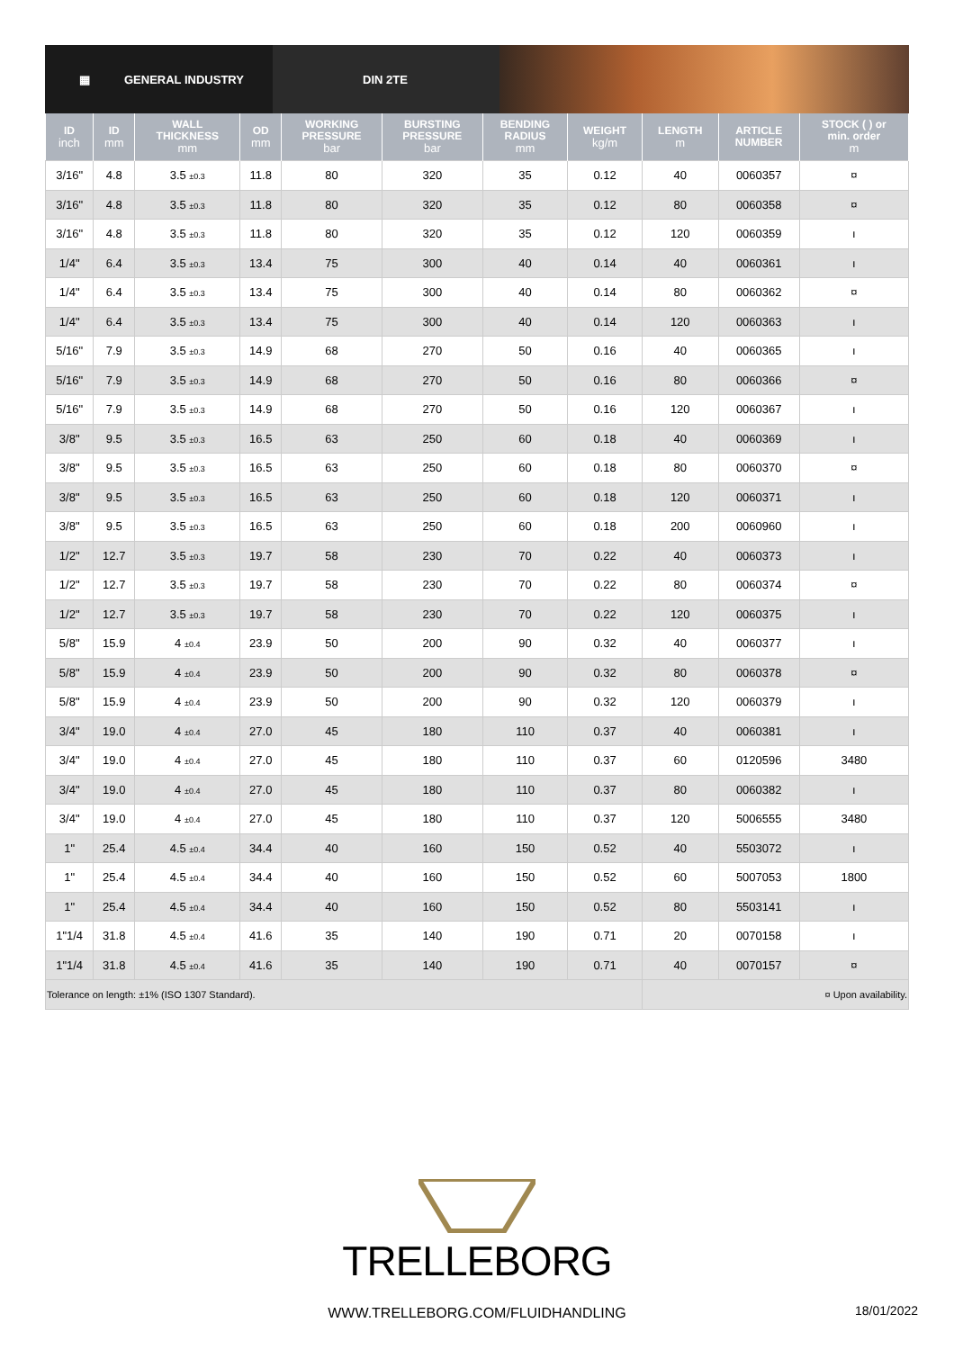▦ GENERAL INDUSTRY DIN 2TE
| ID inch | ID mm | WALL THICKNESS mm | OD mm | WORKING PRESSURE bar | BURSTING PRESSURE bar | BENDING RADIUS mm | WEIGHT kg/m | LENGTH m | ARTICLE NUMBER | STOCK ( ) or min. order m |
| --- | --- | --- | --- | --- | --- | --- | --- | --- | --- | --- |
| 3/16" | 4.8 | 3.5 ±0.3 | 11.8 | 80 | 320 | 35 | 0.12 | 40 | 0060357 | ¤ |
| 3/16" | 4.8 | 3.5 ±0.3 | 11.8 | 80 | 320 | 35 | 0.12 | 80 | 0060358 | ¤ |
| 3/16" | 4.8 | 3.5 ±0.3 | 11.8 | 80 | 320 | 35 | 0.12 | 120 | 0060359 | ı |
| 1/4" | 6.4 | 3.5 ±0.3 | 13.4 | 75 | 300 | 40 | 0.14 | 40 | 0060361 | ı |
| 1/4" | 6.4 | 3.5 ±0.3 | 13.4 | 75 | 300 | 40 | 0.14 | 80 | 0060362 | ¤ |
| 1/4" | 6.4 | 3.5 ±0.3 | 13.4 | 75 | 300 | 40 | 0.14 | 120 | 0060363 | ı |
| 5/16" | 7.9 | 3.5 ±0.3 | 14.9 | 68 | 270 | 50 | 0.16 | 40 | 0060365 | ı |
| 5/16" | 7.9 | 3.5 ±0.3 | 14.9 | 68 | 270 | 50 | 0.16 | 80 | 0060366 | ¤ |
| 5/16" | 7.9 | 3.5 ±0.3 | 14.9 | 68 | 270 | 50 | 0.16 | 120 | 0060367 | ı |
| 3/8" | 9.5 | 3.5 ±0.3 | 16.5 | 63 | 250 | 60 | 0.18 | 40 | 0060369 | ı |
| 3/8" | 9.5 | 3.5 ±0.3 | 16.5 | 63 | 250 | 60 | 0.18 | 80 | 0060370 | ¤ |
| 3/8" | 9.5 | 3.5 ±0.3 | 16.5 | 63 | 250 | 60 | 0.18 | 120 | 0060371 | ı |
| 3/8" | 9.5 | 3.5 ±0.3 | 16.5 | 63 | 250 | 60 | 0.18 | 200 | 0060960 | ı |
| 1/2" | 12.7 | 3.5 ±0.3 | 19.7 | 58 | 230 | 70 | 0.22 | 40 | 0060373 | ı |
| 1/2" | 12.7 | 3.5 ±0.3 | 19.7 | 58 | 230 | 70 | 0.22 | 80 | 0060374 | ¤ |
| 1/2" | 12.7 | 3.5 ±0.3 | 19.7 | 58 | 230 | 70 | 0.22 | 120 | 0060375 | ı |
| 5/8" | 15.9 | 4 ±0.4 | 23.9 | 50 | 200 | 90 | 0.32 | 40 | 0060377 | ı |
| 5/8" | 15.9 | 4 ±0.4 | 23.9 | 50 | 200 | 90 | 0.32 | 80 | 0060378 | ¤ |
| 5/8" | 15.9 | 4 ±0.4 | 23.9 | 50 | 200 | 90 | 0.32 | 120 | 0060379 | ı |
| 3/4" | 19.0 | 4 ±0.4 | 27.0 | 45 | 180 | 110 | 0.37 | 40 | 0060381 | ı |
| 3/4" | 19.0 | 4 ±0.4 | 27.0 | 45 | 180 | 110 | 0.37 | 60 | 0120596 | 3480 |
| 3/4" | 19.0 | 4 ±0.4 | 27.0 | 45 | 180 | 110 | 0.37 | 80 | 0060382 | ı |
| 3/4" | 19.0 | 4 ±0.4 | 27.0 | 45 | 180 | 110 | 0.37 | 120 | 5006555 | 3480 |
| 1" | 25.4 | 4.5 ±0.4 | 34.4 | 40 | 160 | 150 | 0.52 | 40 | 5503072 | ı |
| 1" | 25.4 | 4.5 ±0.4 | 34.4 | 40 | 160 | 150 | 0.52 | 60 | 5007053 | 1800 |
| 1" | 25.4 | 4.5 ±0.4 | 34.4 | 40 | 160 | 150 | 0.52 | 80 | 5503141 | ı |
| 1"1/4 | 31.8 | 4.5 ±0.4 | 41.6 | 35 | 140 | 190 | 0.71 | 20 | 0070158 | ı |
| 1"1/4 | 31.8 | 4.5 ±0.4 | 41.6 | 35 | 140 | 190 | 0.71 | 40 | 0070157 | ¤ |
| Tolerance on length: ±1% (ISO 1307 Standard). | | | | | | | | ¤ Upon availability. | | |
TRELLEBORG
WWW.TRELLEBORG.COM/FLUIDHANDLING 18/01/2022